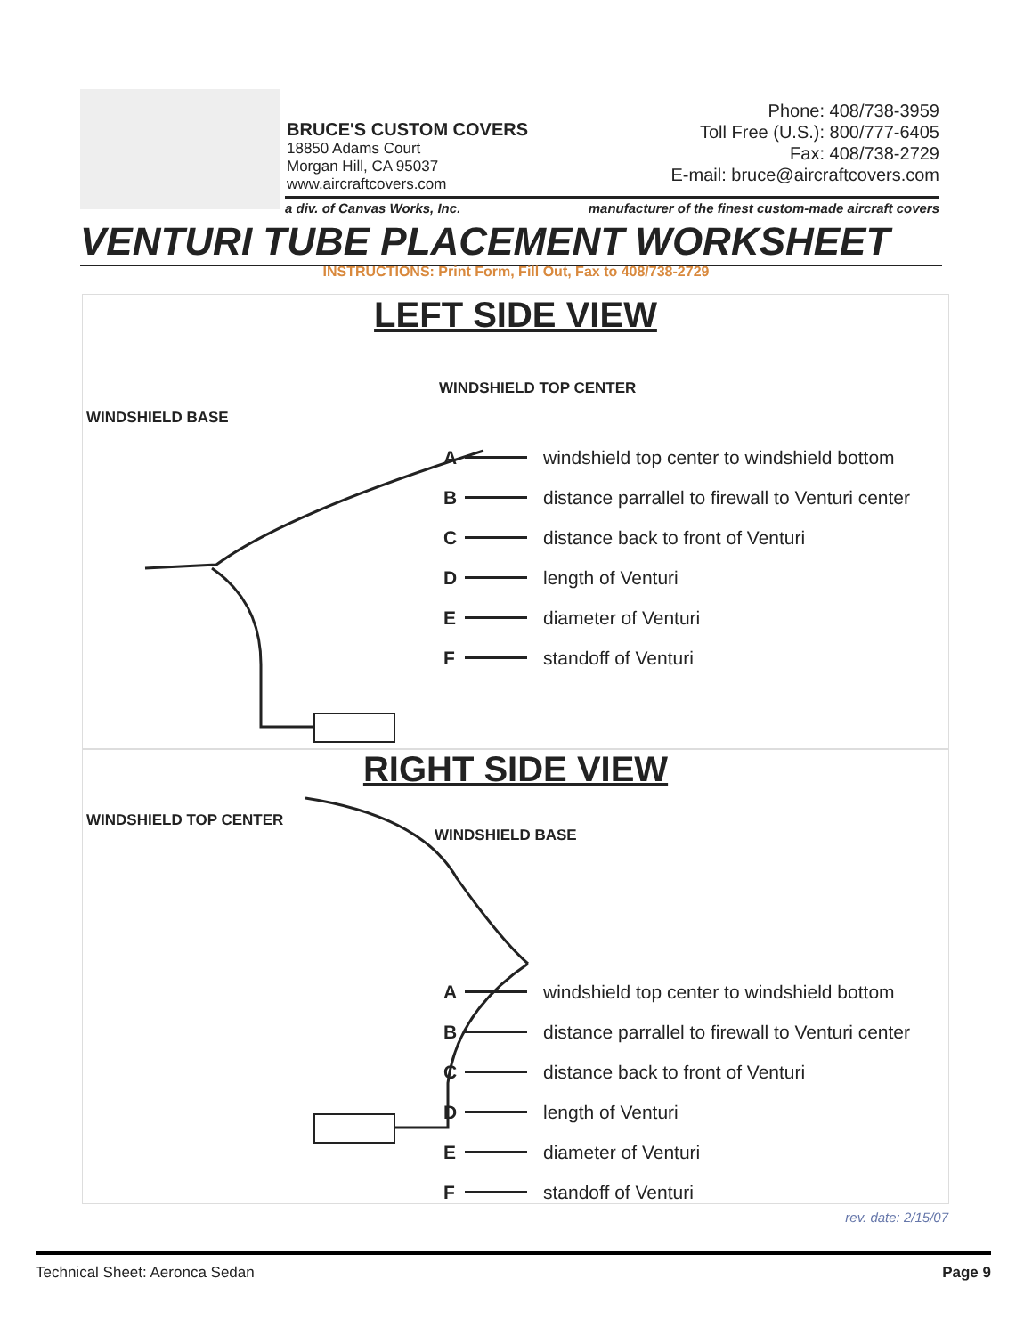BRUCE'S CUSTOM COVERS
18850 Adams Court
Morgan Hill, CA 95037
www.aircraftcovers.com
Phone: 408/738-3959
Toll Free (U.S.): 800/777-6405
Fax: 408/738-2729
E-mail: bruce@aircraftcovers.com
a div. of Canvas Works, Inc. manufacturer of the finest custom-made aircraft covers
VENTURI TUBE PLACEMENT WORKSHEET
INSTRUCTIONS: Print Form, Fill Out, Fax to 408/738-2729
LEFT SIDE VIEW
WINDSHIELD TOP CENTER
WINDSHIELD BASE
A windshield top center to windshield bottom
B distance parrallel to firewall to Venturi center
C distance back to front of Venturi
D length of Venturi
E diameter of Venturi
F standoff of Venturi
RIGHT SIDE VIEW
WINDSHIELD TOP CENTER
WINDSHIELD BASE
A windshield top center to windshield bottom
B distance parrallel to firewall to Venturi center
C distance back to front of Venturi
D length of Venturi
E diameter of Venturi
F standoff of Venturi
rev. date: 2/15/07
Technical Sheet: Aeronca Sedan Page 9